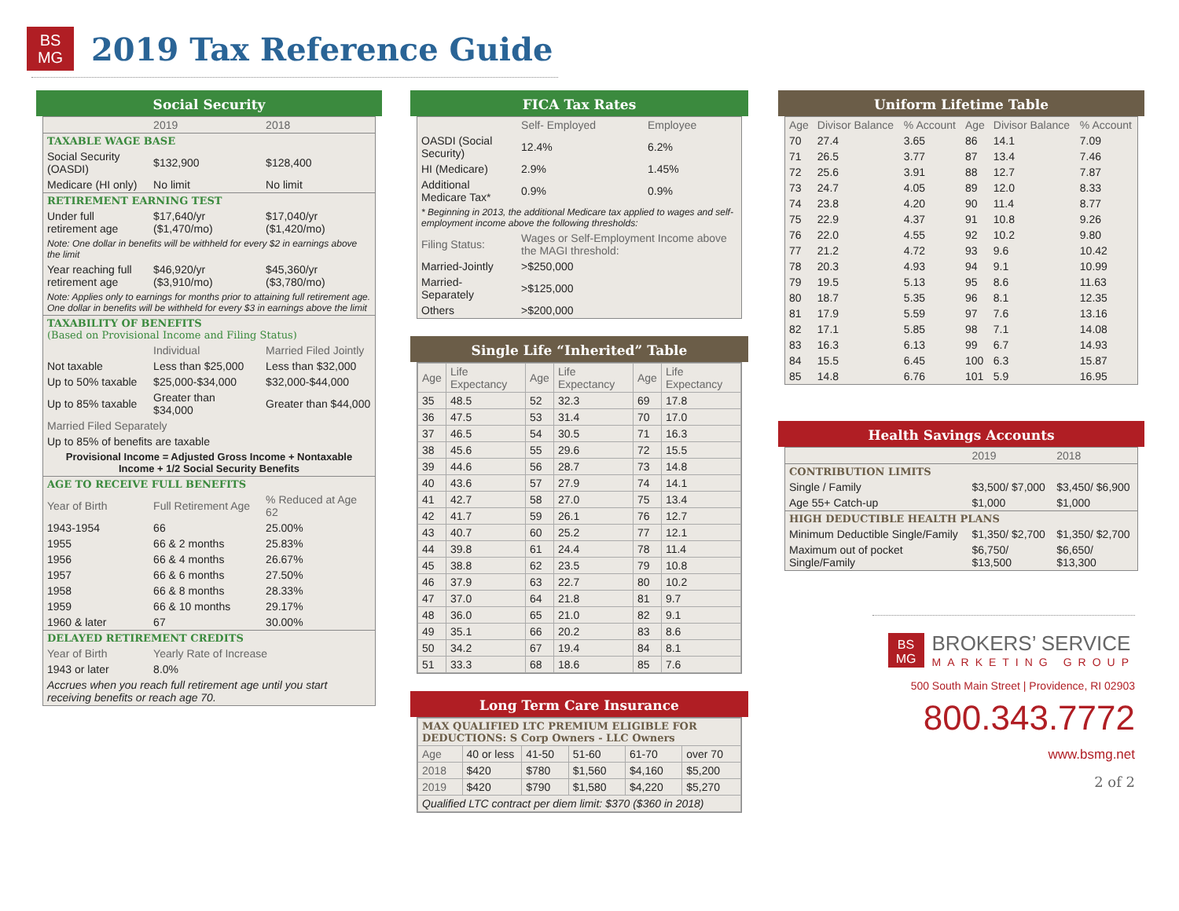BS
MG
2019 Tax Reference Guide
Social Security
| | 2019 | 2018 |
| --- | --- | --- |
| TAXABLE WAGE BASE | | |
| Social Security (OASDI) | $132,900 | $128,400 |
| Medicare (HI only) | No limit | No limit |
| RETIREMENT EARNING TEST | | |
| Under full retirement age | $17,640/yr ($1,470/mo) | $17,040/yr ($1,420/mo) |
| Note: One dollar in benefits will be withheld for every $2 in earnings above the limit | | |
| Year reaching full retirement age | $46,920/yr ($3,910/mo) | $45,360/yr ($3,780/mo) |
| Note: Applies only to earnings for months prior to attaining full retirement age. One dollar in benefits will be withheld for every $3 in earnings above the limit | | |
| TAXABILITY OF BENEFITS (Based on Provisional Income and Filing Status) | | |
| | Individual | Married Filed Jointly |
| Not taxable | Less than $25,000 | Less than $32,000 |
| Up to 50% taxable | $25,000-$34,000 | $32,000-$44,000 |
| Up to 85% taxable | Greater than $34,000 | Greater than $44,000 |
| Married Filed Separately | | |
| Up to 85% of benefits are taxable | | |
| Provisional Income = Adjusted Gross Income + Nontaxable Income + 1/2 Social Security Benefits | | |
| AGE TO RECEIVE FULL BENEFITS | | |
| Year of Birth | Full Retirement Age | % Reduced at Age 62 |
| 1943-1954 | 66 | 25.00% |
| 1955 | 66 & 2 months | 25.83% |
| 1956 | 66 & 4 months | 26.67% |
| 1957 | 66 & 6 months | 27.50% |
| 1958 | 66 & 8 months | 28.33% |
| 1959 | 66 & 10 months | 29.17% |
| 1960 & later | 67 | 30.00% |
| DELAYED RETIREMENT CREDITS | | |
| Year of Birth | Yearly Rate of Increase | |
| 1943 or later | 8.0% | |
| Accrues when you reach full retirement age until you start receiving benefits or reach age 70. | | |
FICA Tax Rates
| | Self- Employed | Employee |
| --- | --- | --- |
| OASDI (Social Security) | 12.4% | 6.2% |
| HI (Medicare) | 2.9% | 1.45% |
| Additional Medicare Tax* | 0.9% | 0.9% |
| * Beginning in 2013, the additional Medicare tax applied to wages and self-employment income above the following thresholds: | | |
| Filing Status: | Wages or Self-Employment Income above the MAGI threshold: | |
| Married-Jointly | >$250,000 | |
| Married-Separately | >$125,000 | |
| Others | >$200,000 | |
Single Life “Inherited” Table
| Age | Life Expectancy | Age | Life Expectancy | Age | Life Expectancy |
| --- | --- | --- | --- | --- | --- |
| 35 | 48.5 | 52 | 32.3 | 69 | 17.8 |
| 36 | 47.5 | 53 | 31.4 | 70 | 17.0 |
| 37 | 46.5 | 54 | 30.5 | 71 | 16.3 |
| 38 | 45.6 | 55 | 29.6 | 72 | 15.5 |
| 39 | 44.6 | 56 | 28.7 | 73 | 14.8 |
| 40 | 43.6 | 57 | 27.9 | 74 | 14.1 |
| 41 | 42.7 | 58 | 27.0 | 75 | 13.4 |
| 42 | 41.7 | 59 | 26.1 | 76 | 12.7 |
| 43 | 40.7 | 60 | 25.2 | 77 | 12.1 |
| 44 | 39.8 | 61 | 24.4 | 78 | 11.4 |
| 45 | 38.8 | 62 | 23.5 | 79 | 10.8 |
| 46 | 37.9 | 63 | 22.7 | 80 | 10.2 |
| 47 | 37.0 | 64 | 21.8 | 81 | 9.7 |
| 48 | 36.0 | 65 | 21.0 | 82 | 9.1 |
| 49 | 35.1 | 66 | 20.2 | 83 | 8.6 |
| 50 | 34.2 | 67 | 19.4 | 84 | 8.1 |
| 51 | 33.3 | 68 | 18.6 | 85 | 7.6 |
Long Term Care Insurance
| MAX QUALIFIED LTC PREMIUM ELIGIBLE FOR DEDUCTIONS: S Corp Owners - LLC Owners | | | | | |
| Age | 40 or less | 41-50 | 51-60 | 61-70 | over 70 |
| 2018 | $420 | $780 | $1,560 | $4,160 | $5,200 |
| 2019 | $420 | $790 | $1,580 | $4,220 | $5,270 |
| Qualified LTC contract per diem limit: $370 ($360 in 2018) | | | | | |
Uniform Lifetime Table
| Age | Divisor Balance | % Account | Age | Divisor Balance | % Account |
| --- | --- | --- | --- | --- | --- |
| 70 | 27.4 | 3.65 | 86 | 14.1 | 7.09 |
| 71 | 26.5 | 3.77 | 87 | 13.4 | 7.46 |
| 72 | 25.6 | 3.91 | 88 | 12.7 | 7.87 |
| 73 | 24.7 | 4.05 | 89 | 12.0 | 8.33 |
| 74 | 23.8 | 4.20 | 90 | 11.4 | 8.77 |
| 75 | 22.9 | 4.37 | 91 | 10.8 | 9.26 |
| 76 | 22.0 | 4.55 | 92 | 10.2 | 9.80 |
| 77 | 21.2 | 4.72 | 93 | 9.6 | 10.42 |
| 78 | 20.3 | 4.93 | 94 | 9.1 | 10.99 |
| 79 | 19.5 | 5.13 | 95 | 8.6 | 11.63 |
| 80 | 18.7 | 5.35 | 96 | 8.1 | 12.35 |
| 81 | 17.9 | 5.59 | 97 | 7.6 | 13.16 |
| 82 | 17.1 | 5.85 | 98 | 7.1 | 14.08 |
| 83 | 16.3 | 6.13 | 99 | 6.7 | 14.93 |
| 84 | 15.5 | 6.45 | 100 | 6.3 | 15.87 |
| 85 | 14.8 | 6.76 | 101 | 5.9 | 16.95 |
Health Savings Accounts
| | 2019 | 2018 |
| --- | --- | --- |
| CONTRIBUTION LIMITS | | |
| Single / Family | $3,500/ $7,000 | $3,450/ $6,900 |
| Age 55+ Catch-up | $1,000 | $1,000 |
| HIGH DEDUCTIBLE HEALTH PLANS | | |
| Minimum Deductible Single/Family | $1,350/ $2,700 | $1,350/ $2,700 |
| Maximum out of pocket Single/Family | $6,750/ $13,500 | $6,650/ $13,300 |
BS
MG
BROKERS’ SERVICE
MARKETING GROUP
500 South Main Street | Providence, RI 02903
800.343.7772
www.bsmg.net
2 of 2